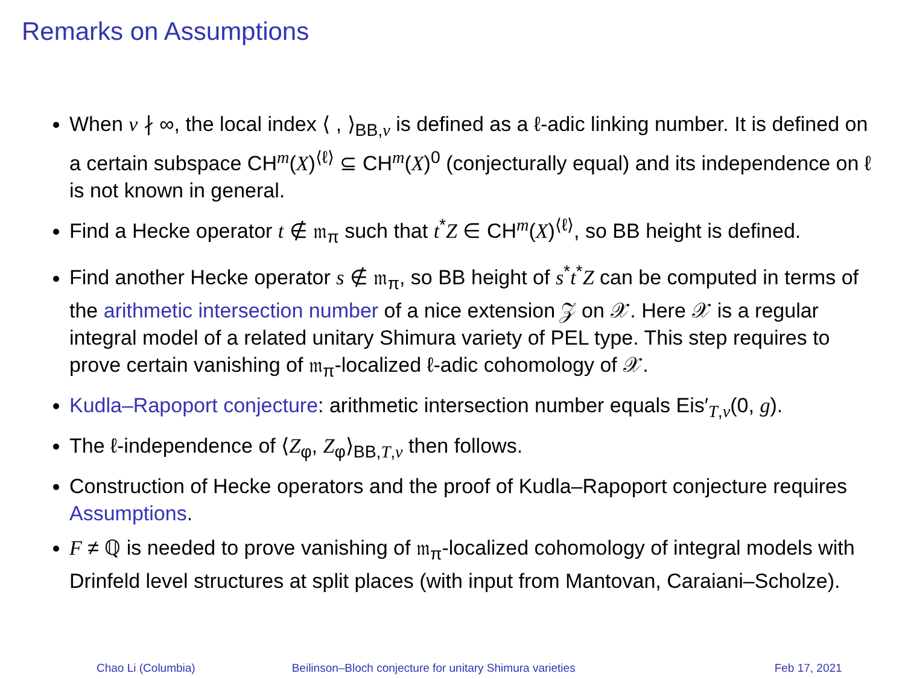Remarks on Assumptions
When v ∤ ∞, the local index ⟨ , ⟩<sub>BB,v</sub> is defined as a ℓ-adic linking number. It is defined on a certain subspace CH<sup>m</sup>(X)<sup>⟨ℓ⟩</sup> ⊆ CH<sup>m</sup>(X)<sup>0</sup> (conjecturally equal) and its independence on ℓ is not known in general.
Find a Hecke operator t ∉ 𝔪<sub>π</sub> such that t<sup>*</sup>Z ∈ CH<sup>m</sup>(X)<sup>⟨ℓ⟩</sup>, so BB height is defined.
Find another Hecke operator s ∉ 𝔪<sub>π</sub>, so BB height of s<sup>*</sup>t<sup>*</sup>Z can be computed in terms of the arithmetic intersection number of a nice extension 𝒵 on 𝒳. Here 𝒳 is a regular integral model of a related unitary Shimura variety of PEL type. This step requires to prove certain vanishing of 𝔪<sub>π</sub>-localized ℓ-adic cohomology of 𝒳.
Kudla–Rapoport conjecture: arithmetic intersection number equals Eis′<sub>T,v</sub>(0, g).
The ℓ-independence of ⟨Z<sub>φ</sub>, Z<sub>φ</sub>⟩<sub>BB,T,v</sub> then follows.
Construction of Hecke operators and the proof of Kudla–Rapoport conjecture requires Assumptions.
F ≠ ℚ is needed to prove vanishing of 𝔪<sub>π</sub>-localized cohomology of integral models with Drinfeld level structures at split places (with input from Mantovan, Caraiani–Scholze).
Chao Li (Columbia) Beilinson–Bloch conjecture for unitary Shimura varieties Feb 17, 2021